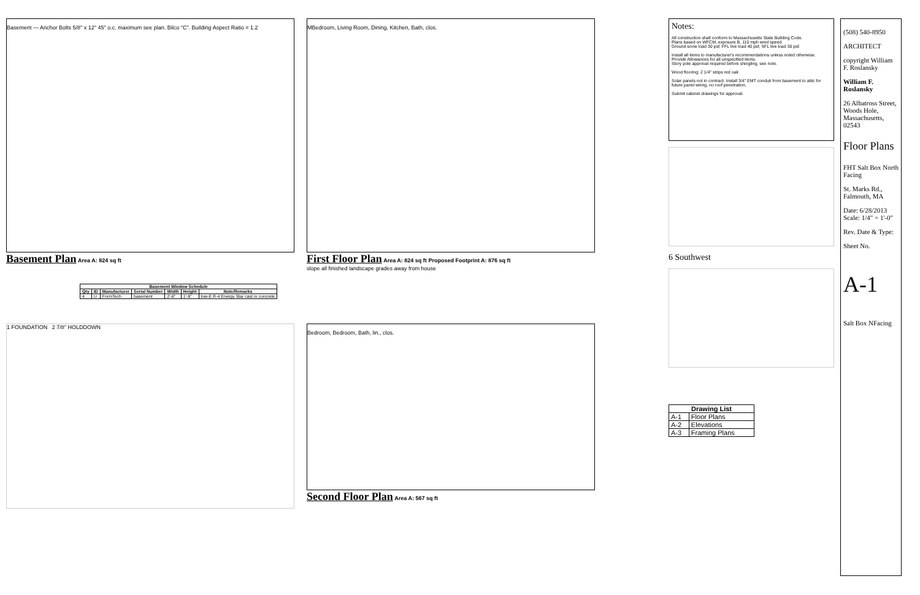Basement — Anchor Bolts 5/8" x 12" 45" o.c. maximum see plan. Bilco "C". Building Aspect Ratio = 1.2
Basement Plan Area A: 824 sq ft
MBedroom, Living Room, Dining, Kitchen, Bath, clos.
First Floor Plan Area A: 824 sq ft Proposed Footprint A: 876 sq ft
slope all finished landscape grades away from house
| Basement Window Schedule | | | | | | |
| --- | --- | --- | --- | --- | --- | --- |
| Qty | ID | Manufacturer | Serial Number | Width | Height | Note/Remarks |
| 4 | U | FormTech | basement | 2'-8" | 1'-8" | low-E R-4 Energy Star cast in concrete |
1 FOUNDATION 2 7/8" HOLDDOWN
Bedroom, Bedroom, Bath, lin., clos.
Second Floor Plan Area A: 567 sq ft
Notes:
All construction shall conform to Massachusetts State Building Code.
Plans based on WFCM, exposure B, 110 mph wind speed.
Ground snow load 30 psf, FFL live load 40 psf, SFL live load 30 psf.
Install all items to manufacturer's recommendations unless noted otherwise.
Provide Allowances for all unspecified items.
Story pole approval required before shingling, see note.
Wood flooring: 2 1/4" strips red oak
Solar panels not in contract. Install 3/4" EMT conduit from basement to attic for future panel wiring, no roof penetration.
Submit cabinet drawings for approval.
6 Southwest
| Drawing List | |
| --- | --- |
| A-1 | Floor Plans |
| A-2 | Elevations |
| A-3 | Framing Plans |
(508) 540-8950
ARCHITECT
copyright William F. Roslansky
William F. Roslansky
26 Albatross Street, Woods Hole, Massachusetts, 02543
Floor Plans
FHT Salt Box North Facing
St. Marks Rd., Falmouth, MA
Date: 6/28/2013 Scale: 1/4" = 1'-0"
Rev. Date & Type:
Sheet No.
A-1
Salt Box NFacing